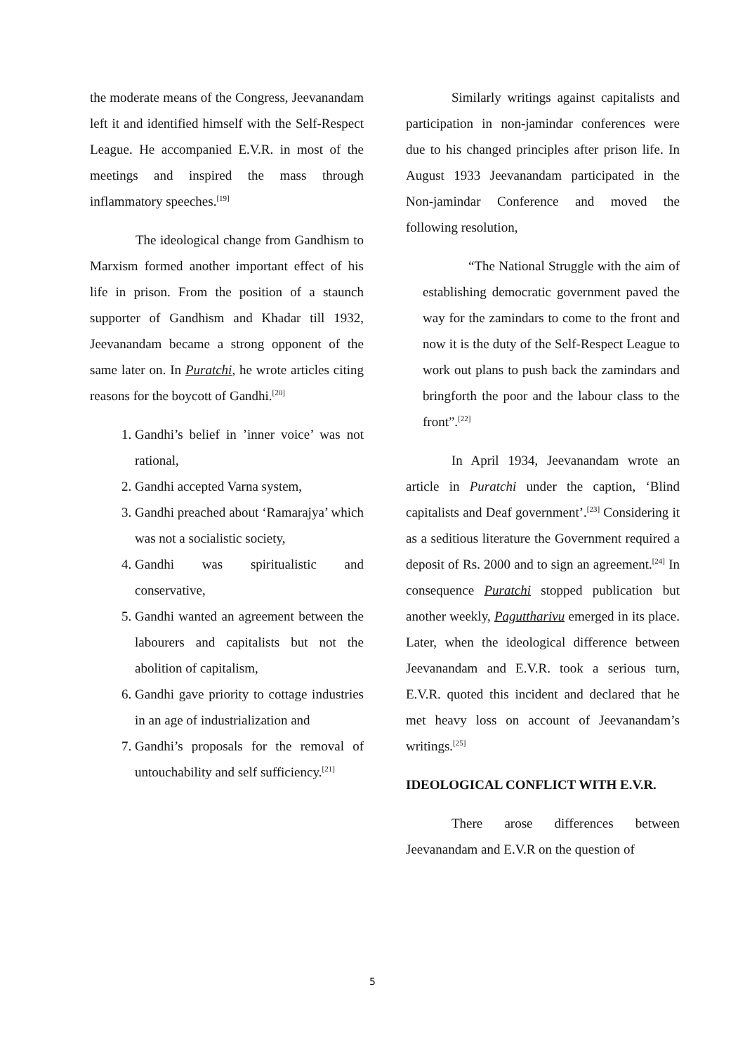the moderate means of the Congress, Jeevanandam left it and identified himself with the Self-Respect League. He accompanied E.V.R. in most of the meetings and inspired the mass through inflammatory speeches.<sup>[19]</sup>
The ideological change from Gandhism to Marxism formed another important effect of his life in prison. From the position of a staunch supporter of Gandhism and Khadar till 1932, Jeevanandam became a strong opponent of the same later on. In Puratchi, he wrote articles citing reasons for the boycott of Gandhi.<sup>[20]</sup>
1. Gandhi’s belief in ’inner voice’ was not rational,
2. Gandhi accepted Varna system,
3. Gandhi preached about ‘Ramarajya’ which was not a socialistic society,
4. Gandhi was spiritualistic and conservative,
5. Gandhi wanted an agreement between the labourers and capitalists but not the abolition of capitalism,
6. Gandhi gave priority to cottage industries in an age of industrialization and
7. Gandhi’s proposals for the removal of untouchability and self sufficiency.<sup>[21]</sup>
Similarly writings against capitalists and participation in non-jamindar conferences were due to his changed principles after prison life. In August 1933 Jeevanandam participated in the Non-jamindar Conference and moved the following resolution,
“The National Struggle with the aim of establishing democratic government paved the way for the zamindars to come to the front and now it is the duty of the Self-Respect League to work out plans to push back the zamindars and bringforth the poor and the labour class to the front”.<sup>[22]</sup>
In April 1934, Jeevanandam wrote an article in Puratchi under the caption, ‘Blind capitalists and Deaf government’.<sup>[23]</sup> Considering it as a seditious literature the Government required a deposit of Rs. 2000 and to sign an agreement.<sup>[24]</sup> In consequence Puratchi stopped publication but another weekly, Paguttharivu emerged in its place. Later, when the ideological difference between Jeevanandam and E.V.R. took a serious turn, E.V.R. quoted this incident and declared that he met heavy loss on account of Jeevanandam’s writings.<sup>[25]</sup>
IDEOLOGICAL CONFLICT WITH E.V.R.
There arose differences between Jeevanandam and E.V.R on the question of
5